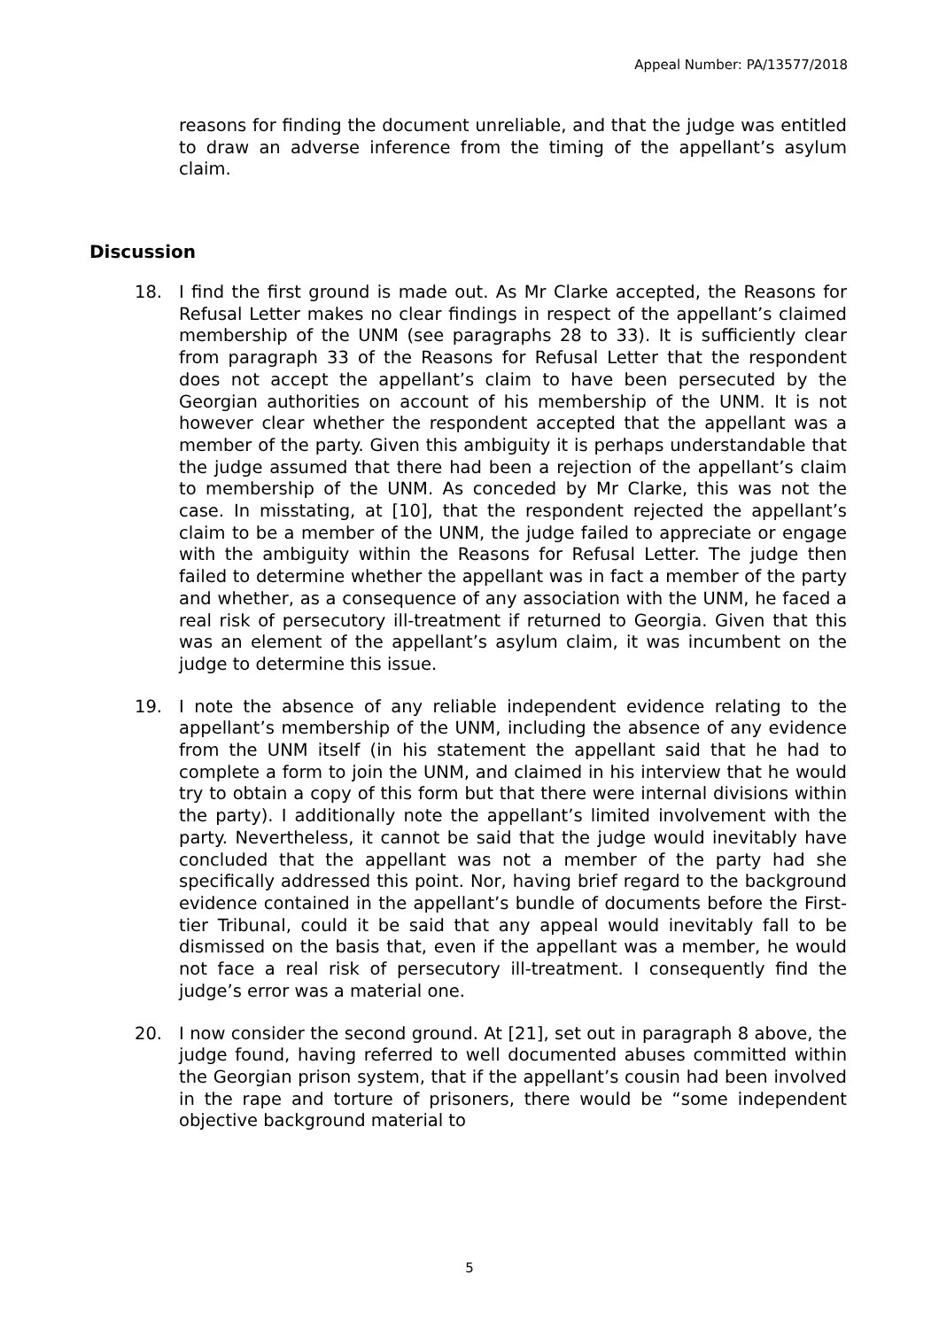Appeal Number: PA/13577/2018
reasons for finding the document unreliable, and that the judge was entitled to draw an adverse inference from the timing of the appellant’s asylum claim.
Discussion
18. I find the first ground is made out. As Mr Clarke accepted, the Reasons for Refusal Letter makes no clear findings in respect of the appellant’s claimed membership of the UNM (see paragraphs 28 to 33). It is sufficiently clear from paragraph 33 of the Reasons for Refusal Letter that the respondent does not accept the appellant’s claim to have been persecuted by the Georgian authorities on account of his membership of the UNM. It is not however clear whether the respondent accepted that the appellant was a member of the party. Given this ambiguity it is perhaps understandable that the judge assumed that there had been a rejection of the appellant’s claim to membership of the UNM. As conceded by Mr Clarke, this was not the case. In misstating, at [10], that the respondent rejected the appellant’s claim to be a member of the UNM, the judge failed to appreciate or engage with the ambiguity within the Reasons for Refusal Letter. The judge then failed to determine whether the appellant was in fact a member of the party and whether, as a consequence of any association with the UNM, he faced a real risk of persecutory ill-treatment if returned to Georgia. Given that this was an element of the appellant’s asylum claim, it was incumbent on the judge to determine this issue.
19. I note the absence of any reliable independent evidence relating to the appellant’s membership of the UNM, including the absence of any evidence from the UNM itself (in his statement the appellant said that he had to complete a form to join the UNM, and claimed in his interview that he would try to obtain a copy of this form but that there were internal divisions within the party). I additionally note the appellant’s limited involvement with the party. Nevertheless, it cannot be said that the judge would inevitably have concluded that the appellant was not a member of the party had she specifically addressed this point. Nor, having brief regard to the background evidence contained in the appellant’s bundle of documents before the First-tier Tribunal, could it be said that any appeal would inevitably fall to be dismissed on the basis that, even if the appellant was a member, he would not face a real risk of persecutory ill-treatment. I consequently find the judge’s error was a material one.
20. I now consider the second ground. At [21], set out in paragraph 8 above, the judge found, having referred to well documented abuses committed within the Georgian prison system, that if the appellant’s cousin had been involved in the rape and torture of prisoners, there would be “some independent objective background material to
5